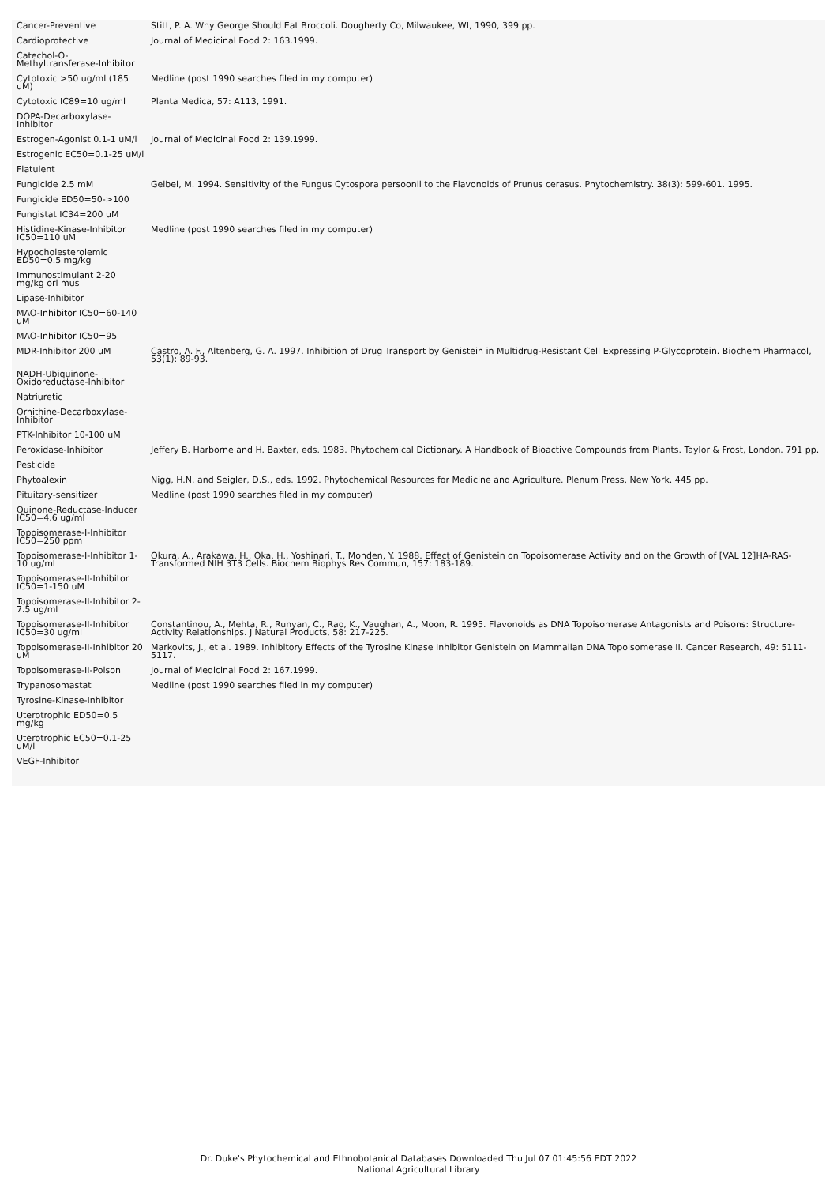| Cancer-Preventive | Stitt, P. A. Why George Should Eat Broccoli. Dougherty Co, Milwaukee, WI, 1990, 399 pp. |
| Cardioprotective | Journal of Medicinal Food 2: 163.1999. |
| Catechol-O-Methyltransferase-Inhibitor | |
| Cytotoxic >50 ug/ml (185 uM) | Medline (post 1990 searches filed in my computer) |
| Cytotoxic IC89=10 ug/ml | Planta Medica, 57: A113, 1991. |
| DOPA-Decarboxylase-Inhibitor | |
| Estrogen-Agonist 0.1-1 uM/l | Journal of Medicinal Food 2: 139.1999. |
| Estrogenic EC50=0.1-25 uM/l | |
| Flatulent | |
| Fungicide 2.5 mM | Geibel, M. 1994. Sensitivity of the Fungus Cytospora persoonii to the Flavonoids of Prunus cerasus. Phytochemistry. 38(3): 599-601. 1995. |
| Fungicide ED50=50->100 | |
| Fungistat IC34=200 uM | |
| Histidine-Kinase-Inhibitor IC50=110 uM | Medline (post 1990 searches filed in my computer) |
| Hypocholesterolemic ED50=0.5 mg/kg | |
| Immunostimulant 2-20 mg/kg orl mus | |
| Lipase-Inhibitor | |
| MAO-Inhibitor IC50=60-140 uM | |
| MAO-Inhibitor IC50=95 | |
| MDR-Inhibitor 200 uM | Castro, A. F., Altenberg, G. A. 1997. Inhibition of Drug Transport by Genistein in Multidrug-Resistant Cell Expressing P-Glycoprotein. Biochem Pharmacol, 53(1): 89-93. |
| NADH-Ubiquinone-Oxidoreductase-Inhibitor | |
| Natriuretic | |
| Ornithine-Decarboxylase-Inhibitor | |
| PTK-Inhibitor 10-100 uM | |
| Peroxidase-Inhibitor | Jeffery B. Harborne and H. Baxter, eds. 1983. Phytochemical Dictionary. A Handbook of Bioactive Compounds from Plants. Taylor & Frost, London. 791 pp. |
| Pesticide | |
| Phytoalexin | Nigg, H.N. and Seigler, D.S., eds. 1992. Phytochemical Resources for Medicine and Agriculture. Plenum Press, New York. 445 pp. |
| Pituitary-sensitizer | Medline (post 1990 searches filed in my computer) |
| Quinone-Reductase-Inducer IC50=4.6 ug/ml | |
| Topoisomerase-I-Inhibitor IC50=250 ppm | |
| Topoisomerase-I-Inhibitor 1-10 ug/ml | Okura, A., Arakawa, H., Oka, H., Yoshinari, T., Monden, Y. 1988. Effect of Genistein on Topoisomerase Activity and on the Growth of [VAL 12]HA-RAS-Transformed NIH 3T3 Cells. Biochem Biophys Res Commun, 157: 183-189. |
| Topoisomerase-II-Inhibitor IC50=1-150 uM | |
| Topoisomerase-II-Inhibitor 2-7.5 ug/ml | |
| Topoisomerase-II-Inhibitor IC50=30 ug/ml | Constantinou, A., Mehta, R., Runyan, C., Rao, K., Vaughan, A., Moon, R. 1995. Flavonoids as DNA Topoisomerase Antagonists and Poisons: Structure-Activity Relationships. J Natural Products, 58: 217-225. |
| Topoisomerase-II-Inhibitor 20 uM | Markovits, J., et al. 1989. Inhibitory Effects of the Tyrosine Kinase Inhibitor Genistein on Mammalian DNA Topoisomerase II. Cancer Research, 49: 5111-5117. |
| Topoisomerase-II-Poison | Journal of Medicinal Food 2: 167.1999. |
| Trypanosomastat | Medline (post 1990 searches filed in my computer) |
| Tyrosine-Kinase-Inhibitor | |
| Uterotrophic ED50=0.5 mg/kg | |
| Uterotrophic EC50=0.1-25 uM/l | |
| VEGF-Inhibitor | |
Dr. Duke's Phytochemical and Ethnobotanical Databases Downloaded Thu Jul 07 01:45:56 EDT 2022
National Agricultural Library